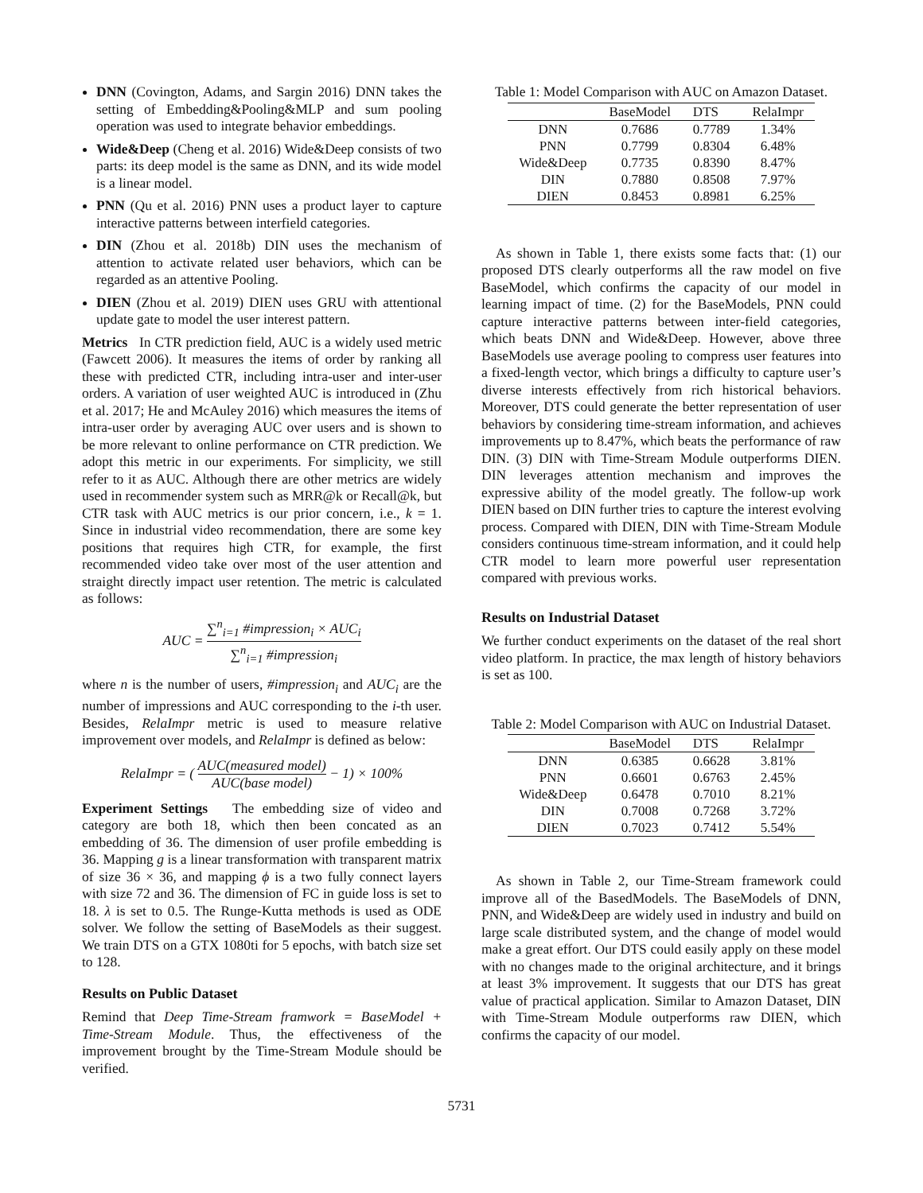DNN (Covington, Adams, and Sargin 2016) DNN takes the setting of Embedding&Pooling&MLP and sum pooling operation was used to integrate behavior embeddings.
Wide&Deep (Cheng et al. 2016) Wide&Deep consists of two parts: its deep model is the same as DNN, and its wide model is a linear model.
PNN (Qu et al. 2016) PNN uses a product layer to capture interactive patterns between interfield categories.
DIN (Zhou et al. 2018b) DIN uses the mechanism of attention to activate related user behaviors, which can be regarded as an attentive Pooling.
DIEN (Zhou et al. 2019) DIEN uses GRU with attentional update gate to model the user interest pattern.
Metrics In CTR prediction field, AUC is a widely used metric (Fawcett 2006). It measures the items of order by ranking all these with predicted CTR, including intra-user and inter-user orders. A variation of user weighted AUC is introduced in (Zhu et al. 2017; He and McAuley 2016) which measures the items of intra-user order by averaging AUC over users and is shown to be more relevant to online performance on CTR prediction. We adopt this metric in our experiments. For simplicity, we still refer to it as AUC. Although there are other metrics are widely used in recommender system such as MRR@k or Recall@k, but CTR task with AUC metrics is our prior concern, i.e., k = 1. Since in industrial video recommendation, there are some key positions that requires high CTR, for example, the first recommended video take over most of the user attention and straight directly impact user retention. The metric is calculated as follows:
AUC = ∑<sup>n</sup><sub>i=1</sub> #impression<sub>i</sub> × AUC<sub>i</sub> ∑<sup>n</sup><sub>i=1</sub> #impression<sub>i</sub>
where n is the number of users, #impression<sub>i</sub> and AUC<sub>i</sub> are the number of impressions and AUC corresponding to the i-th user. Besides, RelaImpr metric is used to measure relative improvement over models, and RelaImpr is defined as below:
RelaImpr = ( AUC(measured model) AUC(base model) − 1) × 100%
Experiment Settings The embedding size of video and category are both 18, which then been concated as an embedding of 36. The dimension of user profile embedding is 36. Mapping g is a linear transformation with transparent matrix of size 36 × 36, and mapping ϕ is a two fully connect layers with size 72 and 36. The dimension of FC in guide loss is set to 18. λ is set to 0.5. The Runge-Kutta methods is used as ODE solver. We follow the setting of BaseModels as their suggest. We train DTS on a GTX 1080ti for 5 epochs, with batch size set to 128.
Results on Public Dataset
Remind that Deep Time-Stream framwork = BaseModel + Time-Stream Module. Thus, the effectiveness of the improvement brought by the Time-Stream Module should be verified.
Table 1: Model Comparison with AUC on Amazon Dataset.
| | BaseModel | DTS | RelaImpr |
| --- | --- | --- | --- |
| DNN | 0.7686 | 0.7789 | 1.34% |
| PNN | 0.7799 | 0.8304 | 6.48% |
| Wide&Deep | 0.7735 | 0.8390 | 8.47% |
| DIN | 0.7880 | 0.8508 | 7.97% |
| DIEN | 0.8453 | 0.8981 | 6.25% |
As shown in Table 1, there exists some facts that: (1) our proposed DTS clearly outperforms all the raw model on five BaseModel, which confirms the capacity of our model in learning impact of time. (2) for the BaseModels, PNN could capture interactive patterns between inter-field categories, which beats DNN and Wide&Deep. However, above three BaseModels use average pooling to compress user features into a fixed-length vector, which brings a difficulty to capture user’s diverse interests effectively from rich historical behaviors. Moreover, DTS could generate the better representation of user behaviors by considering time-stream information, and achieves improvements up to 8.47%, which beats the performance of raw DIN. (3) DIN with Time-Stream Module outperforms DIEN. DIN leverages attention mechanism and improves the expressive ability of the model greatly. The follow-up work DIEN based on DIN further tries to capture the interest evolving process. Compared with DIEN, DIN with Time-Stream Module considers continuous time-stream information, and it could help CTR model to learn more powerful user representation compared with previous works.
Results on Industrial Dataset
We further conduct experiments on the dataset of the real short video platform. In practice, the max length of history behaviors is set as 100.
Table 2: Model Comparison with AUC on Industrial Dataset.
| | BaseModel | DTS | RelaImpr |
| --- | --- | --- | --- |
| DNN | 0.6385 | 0.6628 | 3.81% |
| PNN | 0.6601 | 0.6763 | 2.45% |
| Wide&Deep | 0.6478 | 0.7010 | 8.21% |
| DIN | 0.7008 | 0.7268 | 3.72% |
| DIEN | 0.7023 | 0.7412 | 5.54% |
As shown in Table 2, our Time-Stream framework could improve all of the BasedModels. The BaseModels of DNN, PNN, and Wide&Deep are widely used in industry and build on large scale distributed system, and the change of model would make a great effort. Our DTS could easily apply on these model with no changes made to the original architecture, and it brings at least 3% improvement. It suggests that our DTS has great value of practical application. Similar to Amazon Dataset, DIN with Time-Stream Module outperforms raw DIEN, which confirms the capacity of our model.
5731